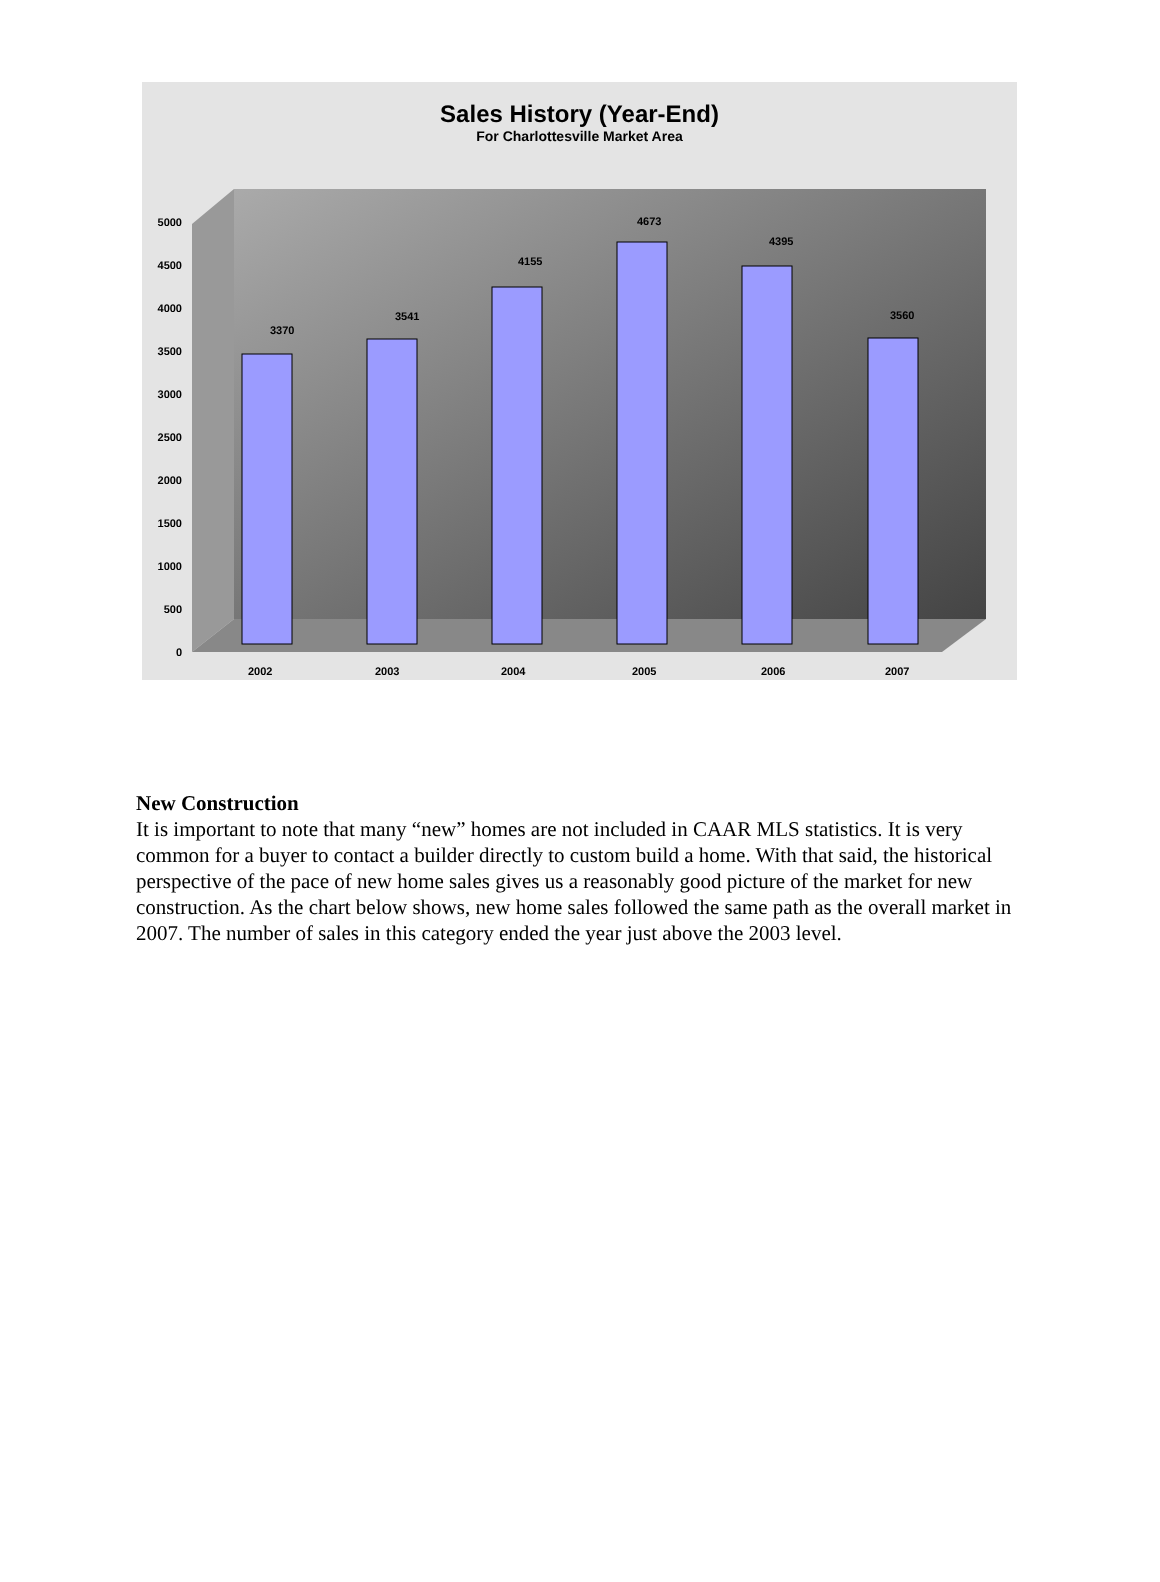Sales History (Year-End)
For Charlottesville Market Area
5000
4500
4000
3500
3000
2500
2000
1500
1000
500
0
3370
3541
4155
4673
4395
3560
2002
2003
2004
2005
2006
2007
New Construction
It is important to note that many “new” homes are not included in CAAR MLS statistics. It is very common for a buyer to contact a builder directly to custom build a home. With that said, the historical perspective of the pace of new home sales gives us a reasonably good picture of the market for new construction. As the chart below shows, new home sales followed the same path as the overall market in 2007. The number of sales in this category ended the year just above the 2003 level.